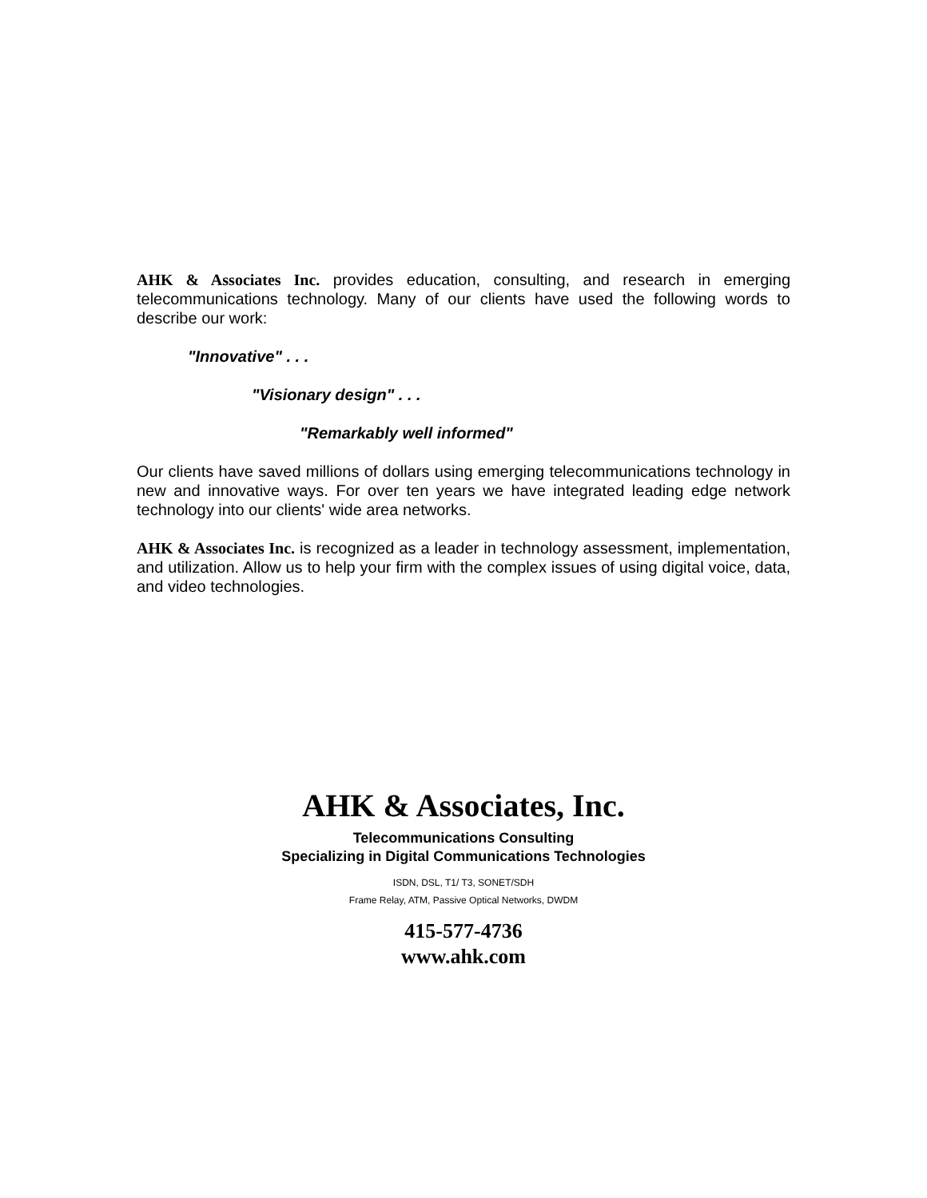AHK & Associates Inc. provides education, consulting, and research in emerging telecommunications technology. Many of our clients have used the following words to describe our work:
"Innovative" . . .
"Visionary design" . . .
"Remarkably well informed"
Our clients have saved millions of dollars using emerging telecommunications technology in new and innovative ways. For over ten years we have integrated leading edge network technology into our clients' wide area networks.
AHK & Associates Inc. is recognized as a leader in technology assessment, implementation, and utilization. Allow us to help your firm with the complex issues of using digital voice, data, and video technologies.
AHK & Associates, Inc.
Telecommunications Consulting
Specializing in Digital Communications Technologies
ISDN, DSL, T1/ T3, SONET/SDH
Frame Relay, ATM, Passive Optical Networks, DWDM
415-577-4736
www.ahk.com